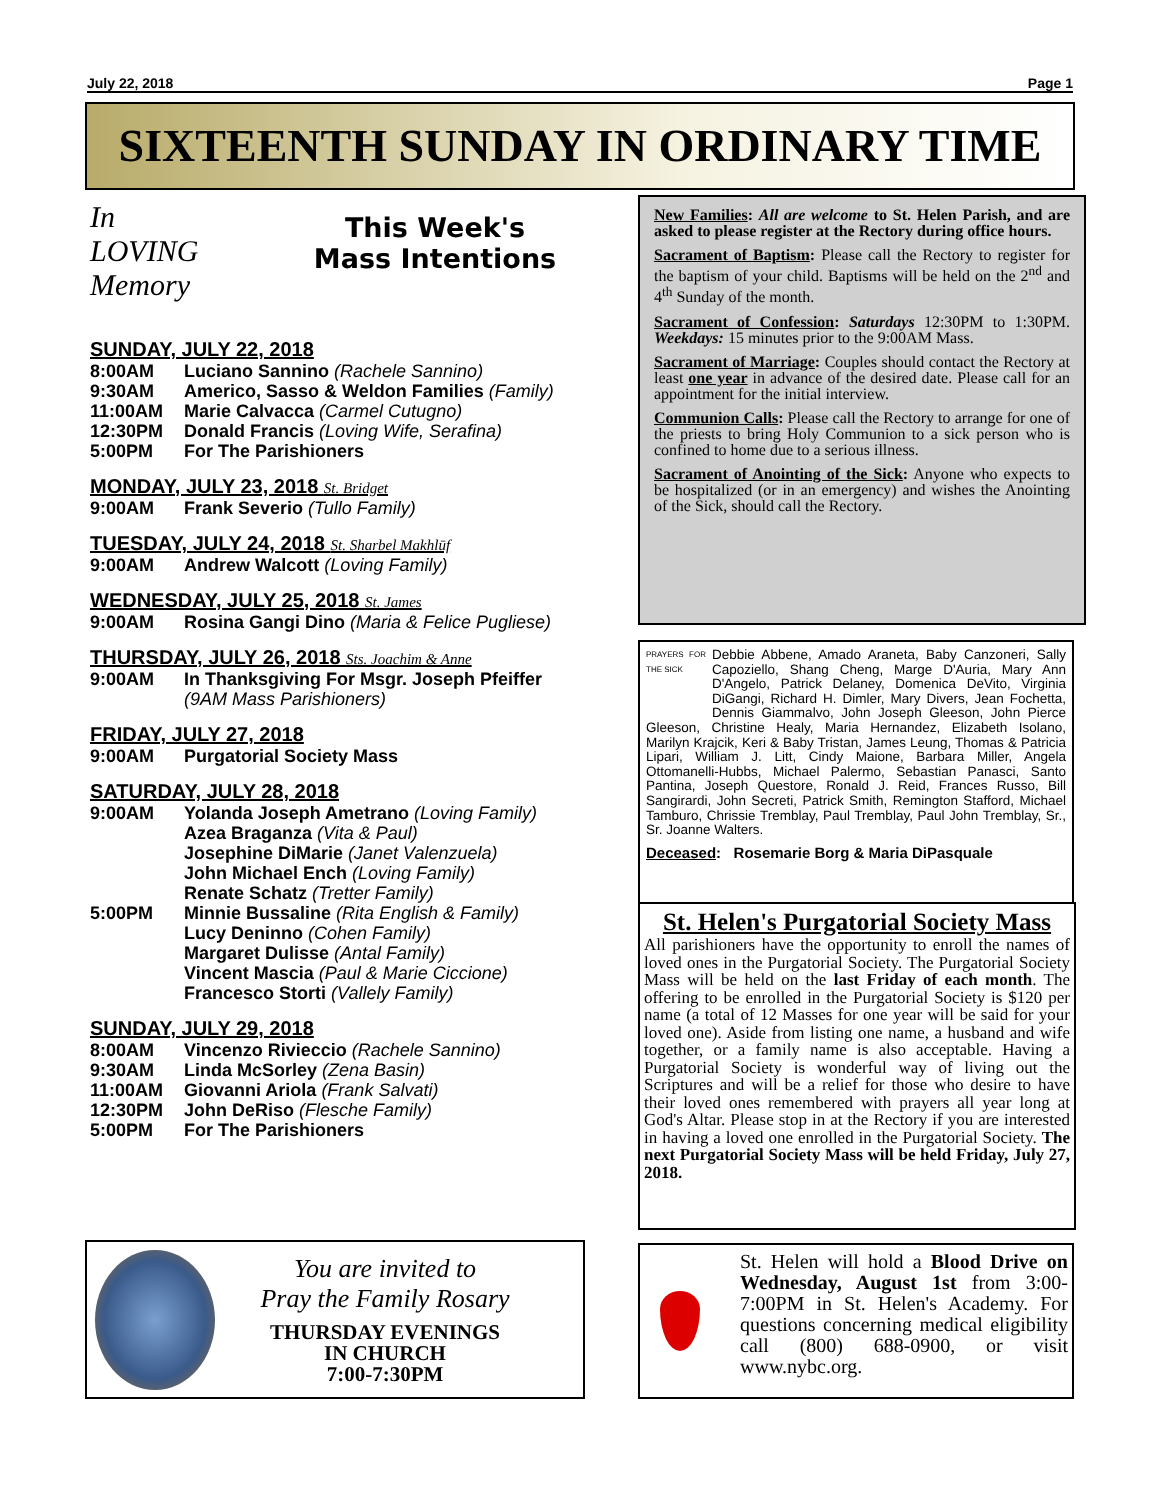July 22, 2018 Page 1
SIXTEENTH SUNDAY IN ORDINARY TIME
In
LOVING
Memory
This Week's
Mass Intentions
SUNDAY, JULY 22, 2018
8:00AM Luciano Sannino (Rachele Sannino)
9:30AM Americo, Sasso & Weldon Families (Family)
11:00AM Marie Calvacca (Carmel Cutugno)
12:30PM Donald Francis (Loving Wife, Serafina)
5:00PM For The Parishioners
MONDAY, JULY 23, 2018 St. Bridget
9:00AM Frank Severio (Tullo Family)
TUESDAY, JULY 24, 2018 St. Sharbel Makhlūf
9:00AM Andrew Walcott (Loving Family)
WEDNESDAY, JULY 25, 2018 St. James
9:00AM Rosina Gangi Dino (Maria & Felice Pugliese)
THURSDAY, JULY 26, 2018 Sts. Joachim & Anne
9:00AM In Thanksgiving For Msgr. Joseph Pfeiffer
(9AM Mass Parishioners)
FRIDAY, JULY 27, 2018
9:00AM Purgatorial Society Mass
SATURDAY, JULY 28, 2018
9:00AM Yolanda Joseph Ametrano (Loving Family)
Azea Braganza (Vita & Paul)
Josephine DiMarie (Janet Valenzuela)
John Michael Ench (Loving Family)
Renate Schatz (Tretter Family)
5:00PM Minnie Bussaline (Rita English & Family)
Lucy Deninno (Cohen Family)
Margaret Dulisse (Antal Family)
Vincent Mascia (Paul & Marie Ciccione)
Francesco Storti (Vallely Family)
SUNDAY, JULY 29, 2018
8:00AM Vincenzo Rivieccio (Rachele Sannino)
9:30AM Linda McSorley (Zena Basin)
11:00AM Giovanni Ariola (Frank Salvati)
12:30PM John DeRiso (Flesche Family)
5:00PM For The Parishioners
You are invited to
Pray the Family Rosary
THURSDAY EVENINGS
IN CHURCH
7:00-7:30PM
New Families: All are welcome to St. Helen Parish, and are asked to please register at the Rectory during office hours.
Sacrament of Baptism: Please call the Rectory to register for the baptism of your child. Baptisms will be held on the 2<sup>nd</sup> and 4<sup>th</sup> Sunday of the month.
Sacrament of Confession: Saturdays 12:30PM to 1:30PM. Weekdays: 15 minutes prior to the 9:00AM Mass.
Sacrament of Marriage: Couples should contact the Rectory at least one year in advance of the desired date. Please call for an appointment for the initial interview.
Communion Calls: Please call the Rectory to arrange for one of the priests to bring Holy Communion to a sick person who is confined to home due to a serious illness.
Sacrament of Anointing of the Sick: Anyone who expects to be hospitalized (or in an emergency) and wishes the Anointing of the Sick, should call the Rectory.
PRAYERS FOR THE SICK
Debbie Abbene, Amado Araneta, Baby Canzoneri, Sally Capoziello, Shang Cheng, Marge D'Auria, Mary Ann D'Angelo, Patrick Delaney, Domenica DeVito, Virginia DiGangi, Richard H. Dimler, Mary Divers, Jean Fochetta, Dennis Giammalvo, John Joseph Gleeson, John Pierce Gleeson, Christine Healy, Maria Hernandez, Elizabeth Isolano, Marilyn Krajcik, Keri & Baby Tristan, James Leung, Thomas & Patricia Lipari, William J. Litt, Cindy Maione, Barbara Miller, Angela Ottomanelli-Hubbs, Michael Palermo, Sebastian Panasci, Santo Pantina, Joseph Questore, Ronald J. Reid, Frances Russo, Bill Sangirardi, John Secreti, Patrick Smith, Remington Stafford, Michael Tamburo, Chrissie Tremblay, Paul Tremblay, Paul John Tremblay, Sr., Sr. Joanne Walters.
Deceased: Rosemarie Borg & Maria DiPasquale
St. Helen's Purgatorial Society Mass
All parishioners have the opportunity to enroll the names of loved ones in the Purgatorial Society. The Purgatorial Society Mass will be held on the last Friday of each month. The offering to be enrolled in the Purgatorial Society is $120 per name (a total of 12 Masses for one year will be said for your loved one). Aside from listing one name, a husband and wife together, or a family name is also acceptable. Having a Purgatorial Society is wonderful way of living out the Scriptures and will be a relief for those who desire to have their loved ones remembered with prayers all year long at God's Altar. Please stop in at the Rectory if you are interested in having a loved one enrolled in the Purgatorial Society. The next Purgatorial Society Mass will be held Friday, July 27, 2018.
St. Helen will hold a Blood Drive on Wednesday, August 1st from 3:00-7:00PM in St. Helen's Academy. For questions concerning medical eligibility call (800) 688-0900, or visit www.nybc.org.